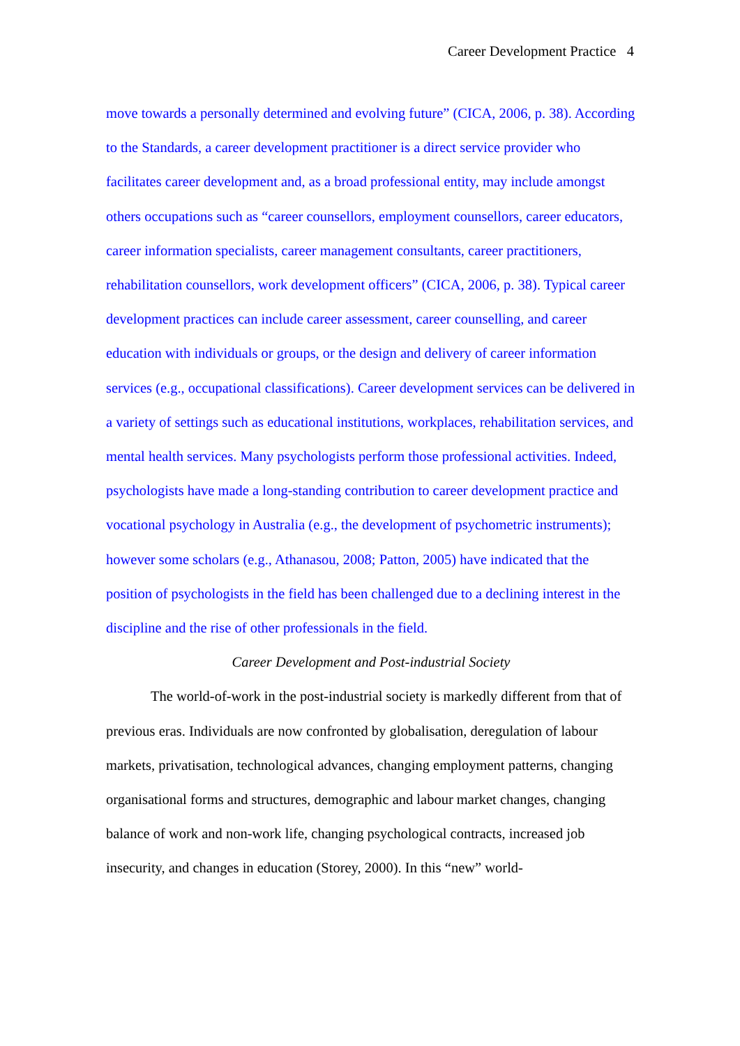Career Development Practice 4
move towards a personally determined and evolving future” (CICA, 2006, p. 38). According to the Standards, a career development practitioner is a direct service provider who facilitates career development and, as a broad professional entity, may include amongst others occupations such as “career counsellors, employment counsellors, career educators, career information specialists, career management consultants, career practitioners, rehabilitation counsellors, work development officers” (CICA, 2006, p. 38). Typical career development practices can include career assessment, career counselling, and career education with individuals or groups, or the design and delivery of career information services (e.g., occupational classifications). Career development services can be delivered in a variety of settings such as educational institutions, workplaces, rehabilitation services, and mental health services. Many psychologists perform those professional activities. Indeed, psychologists have made a long-standing contribution to career development practice and vocational psychology in Australia (e.g., the development of psychometric instruments); however some scholars (e.g., Athanasou, 2008; Patton, 2005) have indicated that the position of psychologists in the field has been challenged due to a declining interest in the discipline and the rise of other professionals in the field.
Career Development and Post-industrial Society
The world-of-work in the post-industrial society is markedly different from that of previous eras. Individuals are now confronted by globalisation, deregulation of labour markets, privatisation, technological advances, changing employment patterns, changing organisational forms and structures, demographic and labour market changes, changing balance of work and non-work life, changing psychological contracts, increased job insecurity, and changes in education (Storey, 2000). In this “new” world-